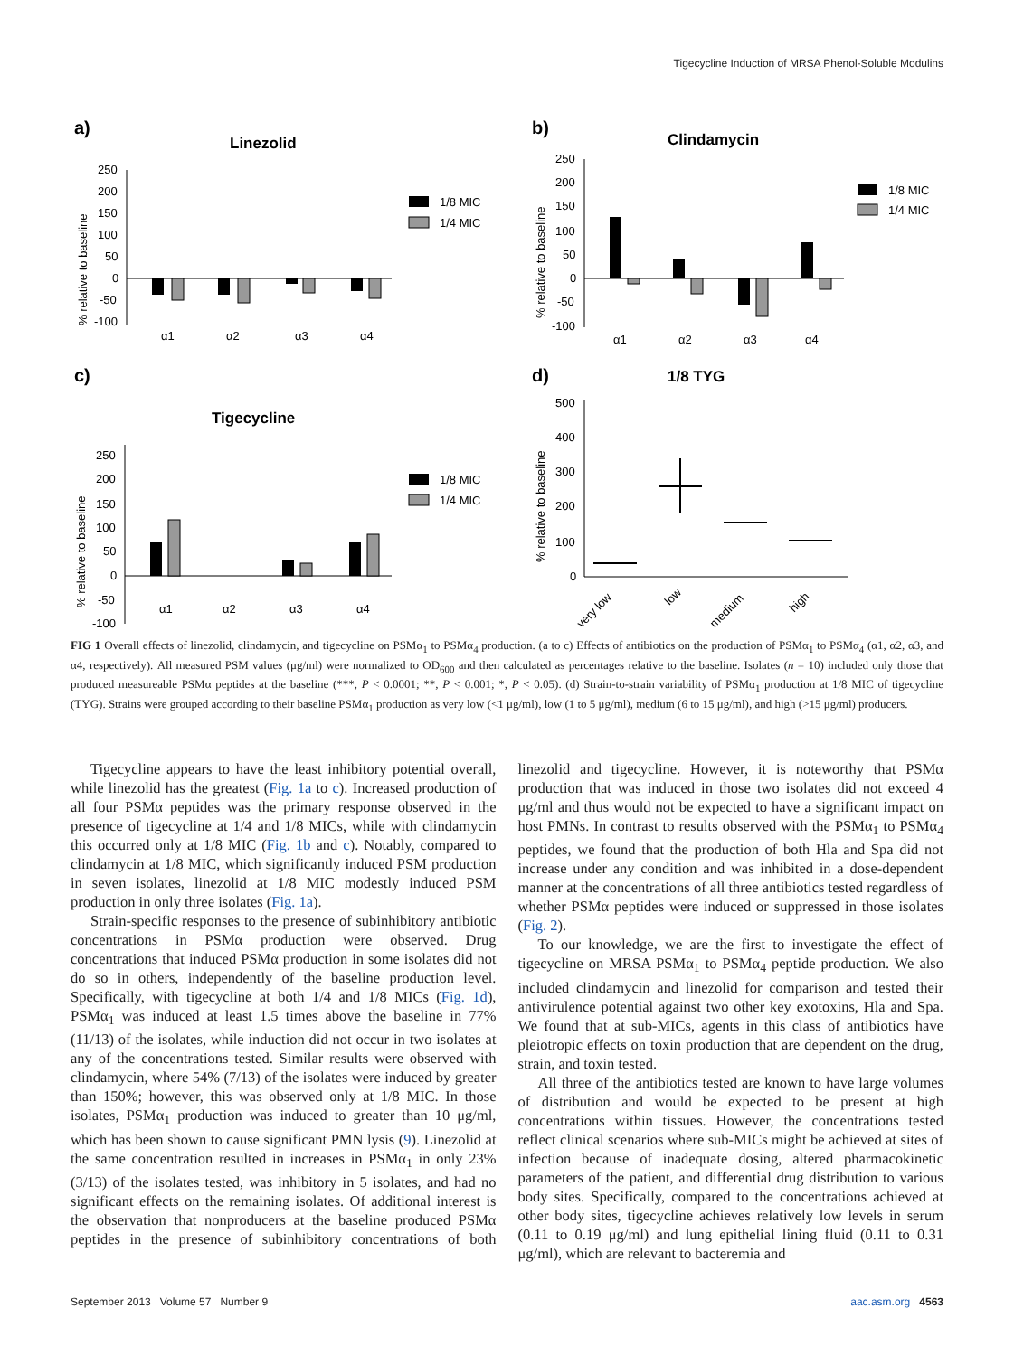Tigecycline Induction of MRSA Phenol-Soluble Modulins
a)
Linezolid
250
200
150
100
50
0
-50
-100
α1
α2
α3
α4
1/8 MIC
1/4 MIC
% relative to baseline
b)
Clindamycin
250
200
150
100
50
0
-50
-100
α1
α2
α3
α4
1/8 MIC
1/4 MIC
% relative to baseline
c)
Tigecycline
250
200
150
100
50
0
-50
-100
α1
α2
α3
α4
1/8 MIC
1/4 MIC
% relative to baseline
d)
1/8 TYG
500
400
300
200
100
0
very low
low
medium
high
% relative to baseline
FIG 1 Overall effects of linezolid, clindamycin, and tigecycline on PSMα<sub>1</sub> to PSMα<sub>4</sub> production. (a to c) Effects of antibiotics on the production of PSMα<sub>1</sub> to PSMα<sub>4</sub> (α1, α2, α3, and α4, respectively). All measured PSM values (μg/ml) were normalized to OD<sub>600</sub> and then calculated as percentages relative to the baseline. Isolates (n = 10) included only those that produced measureable PSMα peptides at the baseline (***, P < 0.0001; **, P < 0.001; *, P < 0.05). (d) Strain-to-strain variability of PSMα<sub>1</sub> production at 1/8 MIC of tigecycline (TYG). Strains were grouped according to their baseline PSMα<sub>1</sub> production as very low (<1 μg/ml), low (1 to 5 μg/ml), medium (6 to 15 μg/ml), and high (>15 μg/ml) producers.
Tigecycline appears to have the least inhibitory potential overall, while linezolid has the greatest (Fig. 1a to c). Increased production of all four PSMα peptides was the primary response observed in the presence of tigecycline at 1/4 and 1/8 MICs, while with clindamycin this occurred only at 1/8 MIC (Fig. 1b and c). Notably, compared to clindamycin at 1/8 MIC, which significantly induced PSM production in seven isolates, linezolid at 1/8 MIC modestly induced PSM production in only three isolates (Fig. 1a).
Strain-specific responses to the presence of subinhibitory antibiotic concentrations in PSMα production were observed. Drug concentrations that induced PSMα production in some isolates did not do so in others, independently of the baseline production level. Specifically, with tigecycline at both 1/4 and 1/8 MICs (Fig. 1d), PSMα<sub>1</sub> was induced at least 1.5 times above the baseline in 77% (11/13) of the isolates, while induction did not occur in two isolates at any of the concentrations tested. Similar results were observed with clindamycin, where 54% (7/13) of the isolates were induced by greater than 150%; however, this was observed only at 1/8 MIC. In those isolates, PSMα<sub>1</sub> production was induced to greater than 10 μg/ml, which has been shown to cause significant PMN lysis (9). Linezolid at the same concentration resulted in increases in PSMα<sub>1</sub> in only 23% (3/13) of the isolates tested, was inhibitory in 5 isolates, and had no significant effects on the remaining isolates. Of additional interest is the observation that nonproducers at the baseline produced PSMα peptides in the presence of subinhibitory concentrations of both linezolid and tigecycline. However, it is noteworthy that PSMα production that was induced in those two isolates did not exceed 4 μg/ml and thus would not be expected to have a significant impact on host PMNs. In contrast to results observed with the PSMα<sub>1</sub> to PSMα<sub>4</sub> peptides, we found that the production of both Hla and Spa did not increase under any condition and was inhibited in a dose-dependent manner at the concentrations of all three antibiotics tested regardless of whether PSMα peptides were induced or suppressed in those isolates (Fig. 2).
To our knowledge, we are the first to investigate the effect of tigecycline on MRSA PSMα<sub>1</sub> to PSMα<sub>4</sub> peptide production. We also included clindamycin and linezolid for comparison and tested their antivirulence potential against two other key exotoxins, Hla and Spa. We found that at sub-MICs, agents in this class of antibiotics have pleiotropic effects on toxin production that are dependent on the drug, strain, and toxin tested.
All three of the antibiotics tested are known to have large volumes of distribution and would be expected to be present at high concentrations within tissues. However, the concentrations tested reflect clinical scenarios where sub-MICs might be achieved at sites of infection because of inadequate dosing, altered pharmacokinetic parameters of the patient, and differential drug distribution to various body sites. Specifically, compared to the concentrations achieved at other body sites, tigecycline achieves relatively low levels in serum (0.11 to 0.19 μg/ml) and lung epithelial lining fluid (0.11 to 0.31 μg/ml), which are relevant to bacteremia and
September 2013 Volume 57 Number 9 aac.asm.org 4563